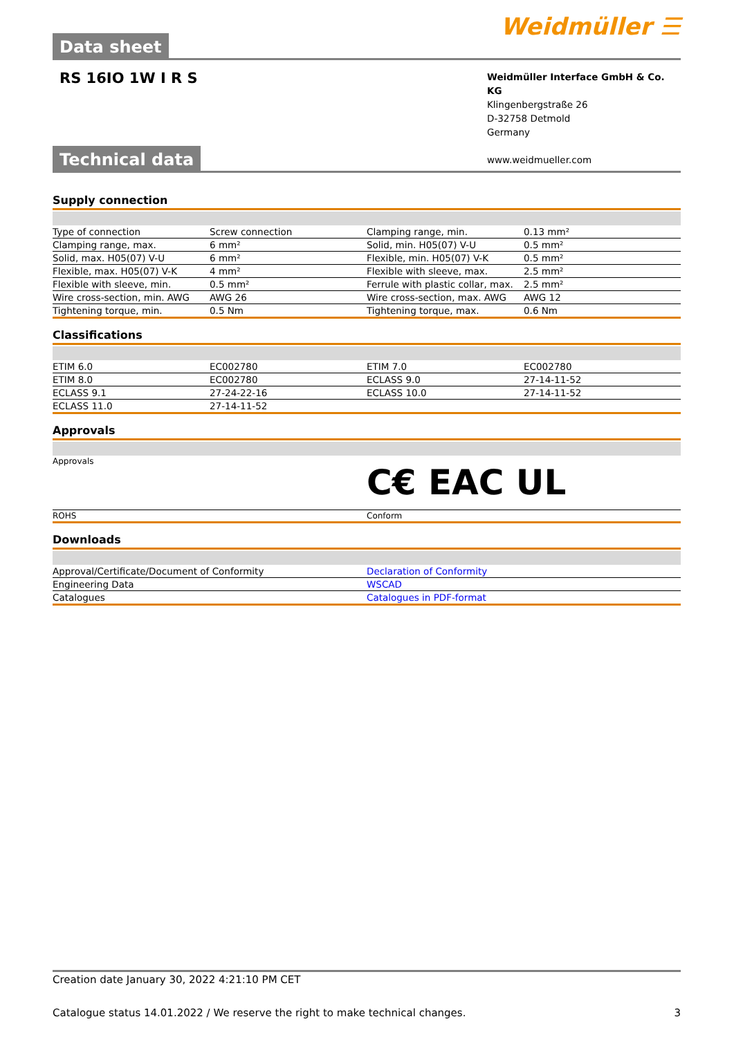Data sheet
Weidmüller ☰
RS 16IO 1W I R S
Weidmüller Interface GmbH & Co. KG
Klingenbergstraße 26
D-32758 Detmold
Germany
www.weidmueller.com
Technical data
Supply connection
| Type of connection | Screw connection | Clamping range, min. | 0.13 mm² |
| Clamping range, max. | 6 mm² | Solid, min. H05(07) V-U | 0.5 mm² |
| Solid, max. H05(07) V-U | 6 mm² | Flexible, min. H05(07) V-K | 0.5 mm² |
| Flexible, max. H05(07) V-K | 4 mm² | Flexible with sleeve, max. | 2.5 mm² |
| Flexible with sleeve, min. | 0.5 mm² | Ferrule with plastic collar, max. | 2.5 mm² |
| Wire cross-section, min. AWG | AWG 26 | Wire cross-section, max. AWG | AWG 12 |
| Tightening torque, min. | 0.5 Nm | Tightening torque, max. | 0.6 Nm |
Classifications
| ETIM 6.0 | EC002780 | ETIM 7.0 | EC002780 |
| ETIM 8.0 | EC002780 | ECLASS 9.0 | 27-14-11-52 |
| ECLASS 9.1 | 27-24-22-16 | ECLASS 10.0 | 27-14-11-52 |
| ECLASS 11.0 | 27-14-11-52 | | |
Approvals
| Approvals | C€ EAC UL |
| ROHS | Conform |
Downloads
| Approval/Certificate/Document of Conformity | Declaration of Conformity |
| Engineering Data | WSCAD |
| Catalogues | Catalogues in PDF-format |
Creation date January 30, 2022 4:21:10 PM CET
Catalogue status 14.01.2022 / We reserve the right to make technical changes. 3